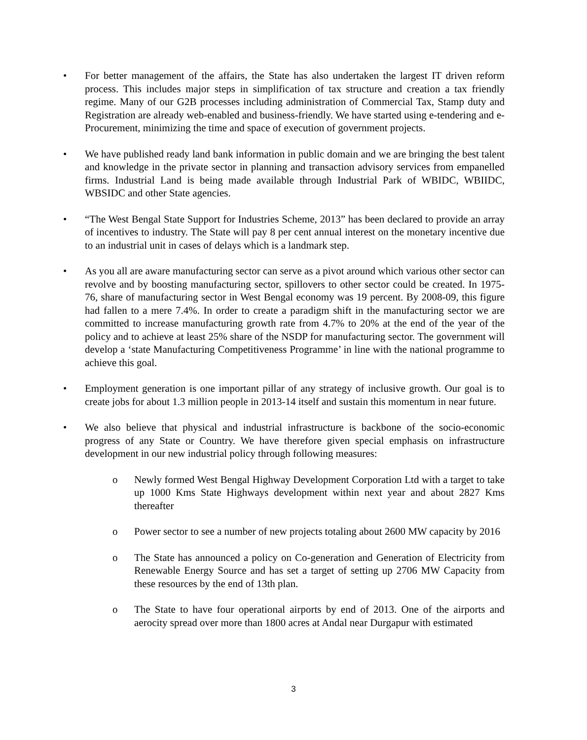• For better management of the affairs, the State has also undertaken the largest IT driven reform process. This includes major steps in simplification of tax structure and creation a tax friendly regime. Many of our G2B processes including administration of Commercial Tax, Stamp duty and Registration are already web-enabled and business-friendly. We have started using e-tendering and e-Procurement, minimizing the time and space of execution of government projects.
• We have published ready land bank information in public domain and we are bringing the best talent and knowledge in the private sector in planning and transaction advisory services from empanelled firms. Industrial Land is being made available through Industrial Park of WBIDC, WBIIDC, WBSIDC and other State agencies.
• “The West Bengal State Support for Industries Scheme, 2013” has been declared to provide an array of incentives to industry. The State will pay 8 per cent annual interest on the monetary incentive due to an industrial unit in cases of delays which is a landmark step.
• As you all are aware manufacturing sector can serve as a pivot around which various other sector can revolve and by boosting manufacturing sector, spillovers to other sector could be created. In 1975-76, share of manufacturing sector in West Bengal economy was 19 percent. By 2008-09, this figure had fallen to a mere 7.4%. In order to create a paradigm shift in the manufacturing sector we are committed to increase manufacturing growth rate from 4.7% to 20% at the end of the year of the policy and to achieve at least 25% share of the NSDP for manufacturing sector. The government will develop a ‘state Manufacturing Competitiveness Programme’ in line with the national programme to achieve this goal.
• Employment generation is one important pillar of any strategy of inclusive growth. Our goal is to create jobs for about 1.3 million people in 2013-14 itself and sustain this momentum in near future.
• We also believe that physical and industrial infrastructure is backbone of the socio-economic progress of any State or Country. We have therefore given special emphasis on infrastructure development in our new industrial policy through following measures:
o Newly formed West Bengal Highway Development Corporation Ltd with a target to take up 1000 Kms State Highways development within next year and about 2827 Kms thereafter
o Power sector to see a number of new projects totaling about 2600 MW capacity by 2016
o The State has announced a policy on Co-generation and Generation of Electricity from Renewable Energy Source and has set a target of setting up 2706 MW Capacity from these resources by the end of 13th plan.
o The State to have four operational airports by end of 2013. One of the airports and aerocity spread over more than 1800 acres at Andal near Durgapur with estimated
3